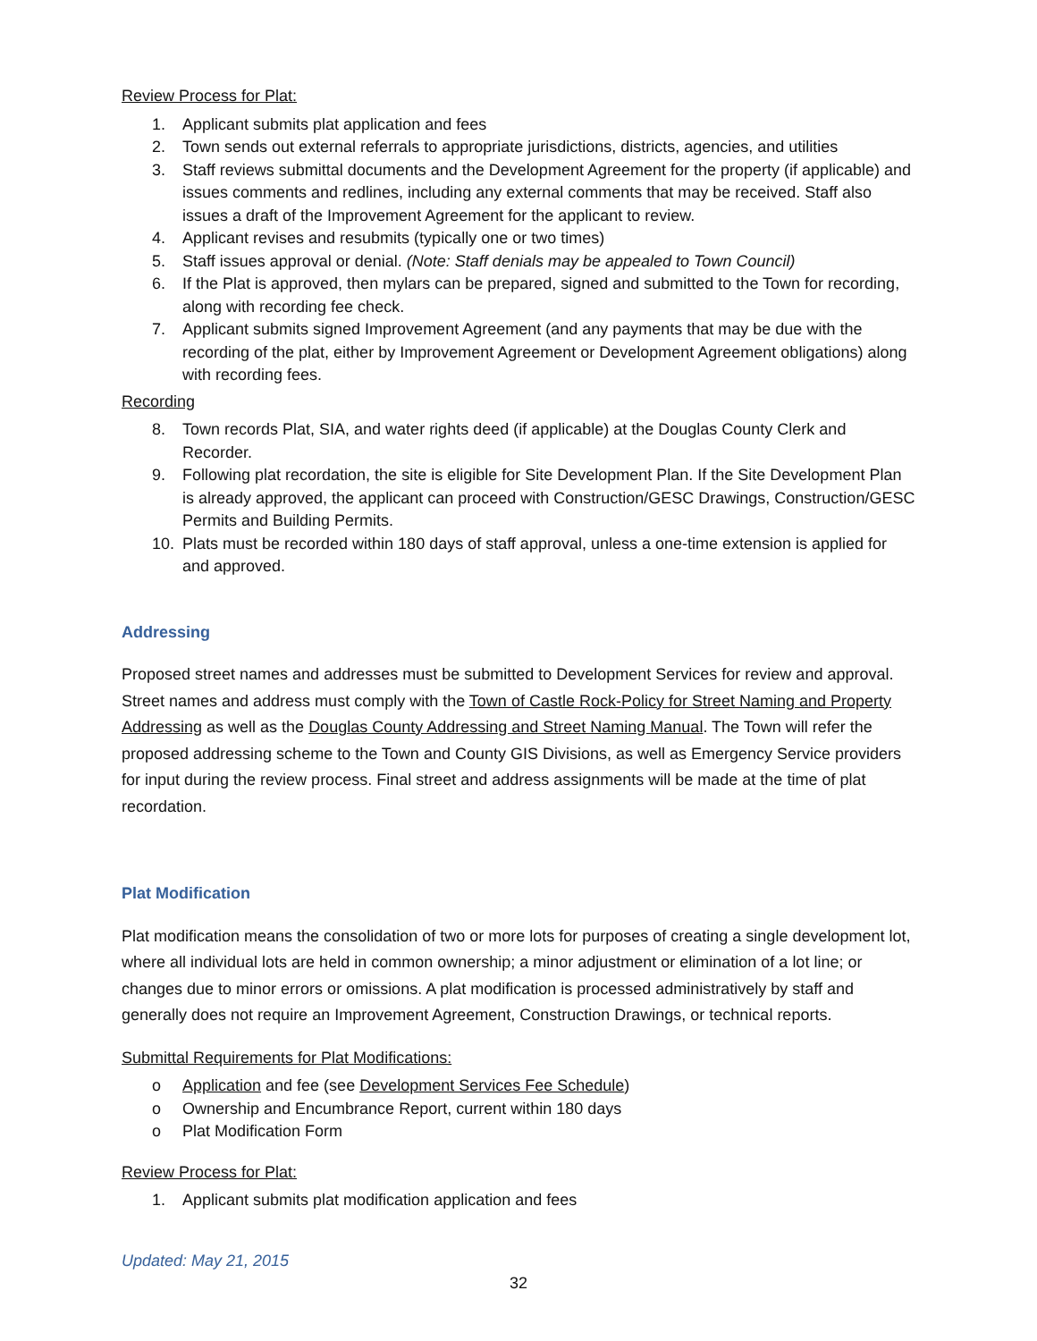Review Process for Plat:
1. Applicant submits plat application and fees
2. Town sends out external referrals to appropriate jurisdictions, districts, agencies, and utilities
3. Staff reviews submittal documents and the Development Agreement for the property (if applicable) and issues comments and redlines, including any external comments that may be received. Staff also issues a draft of the Improvement Agreement for the applicant to review.
4. Applicant revises and resubmits (typically one or two times)
5. Staff issues approval or denial. (Note: Staff denials may be appealed to Town Council)
6. If the Plat is approved, then mylars can be prepared, signed and submitted to the Town for recording, along with recording fee check.
7. Applicant submits signed Improvement Agreement (and any payments that may be due with the recording of the plat, either by Improvement Agreement or Development Agreement obligations) along with recording fees.
Recording
8. Town records Plat, SIA, and water rights deed (if applicable) at the Douglas County Clerk and Recorder.
9. Following plat recordation, the site is eligible for Site Development Plan. If the Site Development Plan is already approved, the applicant can proceed with Construction/GESC Drawings, Construction/GESC Permits and Building Permits.
10. Plats must be recorded within 180 days of staff approval, unless a one-time extension is applied for and approved.
Addressing
Proposed street names and addresses must be submitted to Development Services for review and approval. Street names and address must comply with the Town of Castle Rock-Policy for Street Naming and Property Addressing as well as the Douglas County Addressing and Street Naming Manual. The Town will refer the proposed addressing scheme to the Town and County GIS Divisions, as well as Emergency Service providers for input during the review process. Final street and address assignments will be made at the time of plat recordation.
Plat Modification
Plat modification means the consolidation of two or more lots for purposes of creating a single development lot, where all individual lots are held in common ownership; a minor adjustment or elimination of a lot line; or changes due to minor errors or omissions. A plat modification is processed administratively by staff and generally does not require an Improvement Agreement, Construction Drawings, or technical reports.
Submittal Requirements for Plat Modifications:
o Application and fee (see Development Services Fee Schedule)
o Ownership and Encumbrance Report, current within 180 days
o Plat Modification Form
Review Process for Plat:
1. Applicant submits plat modification application and fees
Updated: May 21, 2015
32